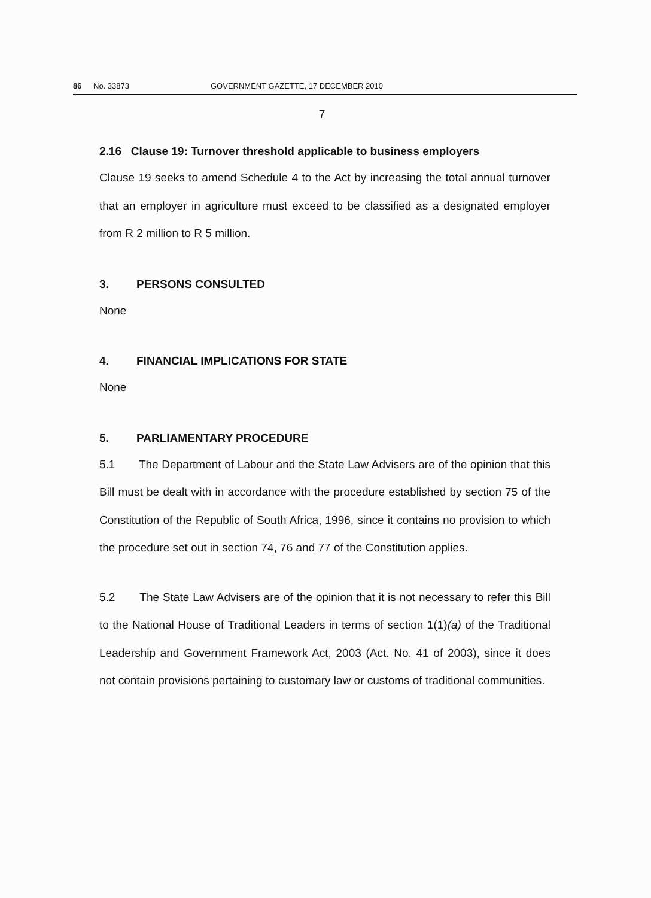86 No. 33873 GOVERNMENT GAZETTE, 17 DECEMBER 2010
7
2.16 Clause 19: Turnover threshold applicable to business employers
Clause 19 seeks to amend Schedule 4 to the Act by increasing the total annual turnover that an employer in agriculture must exceed to be classified as a designated employer from R 2 million to R 5 million.
3. PERSONS CONSULTED
None
4. FINANCIAL IMPLICATIONS FOR STATE
None
5. PARLIAMENTARY PROCEDURE
5.1 The Department of Labour and the State Law Advisers are of the opinion that this Bill must be dealt with in accordance with the procedure established by section 75 of the Constitution of the Republic of South Africa, 1996, since it contains no provision to which the procedure set out in section 74, 76 and 77 of the Constitution applies.
5.2 The State Law Advisers are of the opinion that it is not necessary to refer this Bill to the National House of Traditional Leaders in terms of section 1(1)(a) of the Traditional Leadership and Government Framework Act, 2003 (Act. No. 41 of 2003), since it does not contain provisions pertaining to customary law or customs of traditional communities.